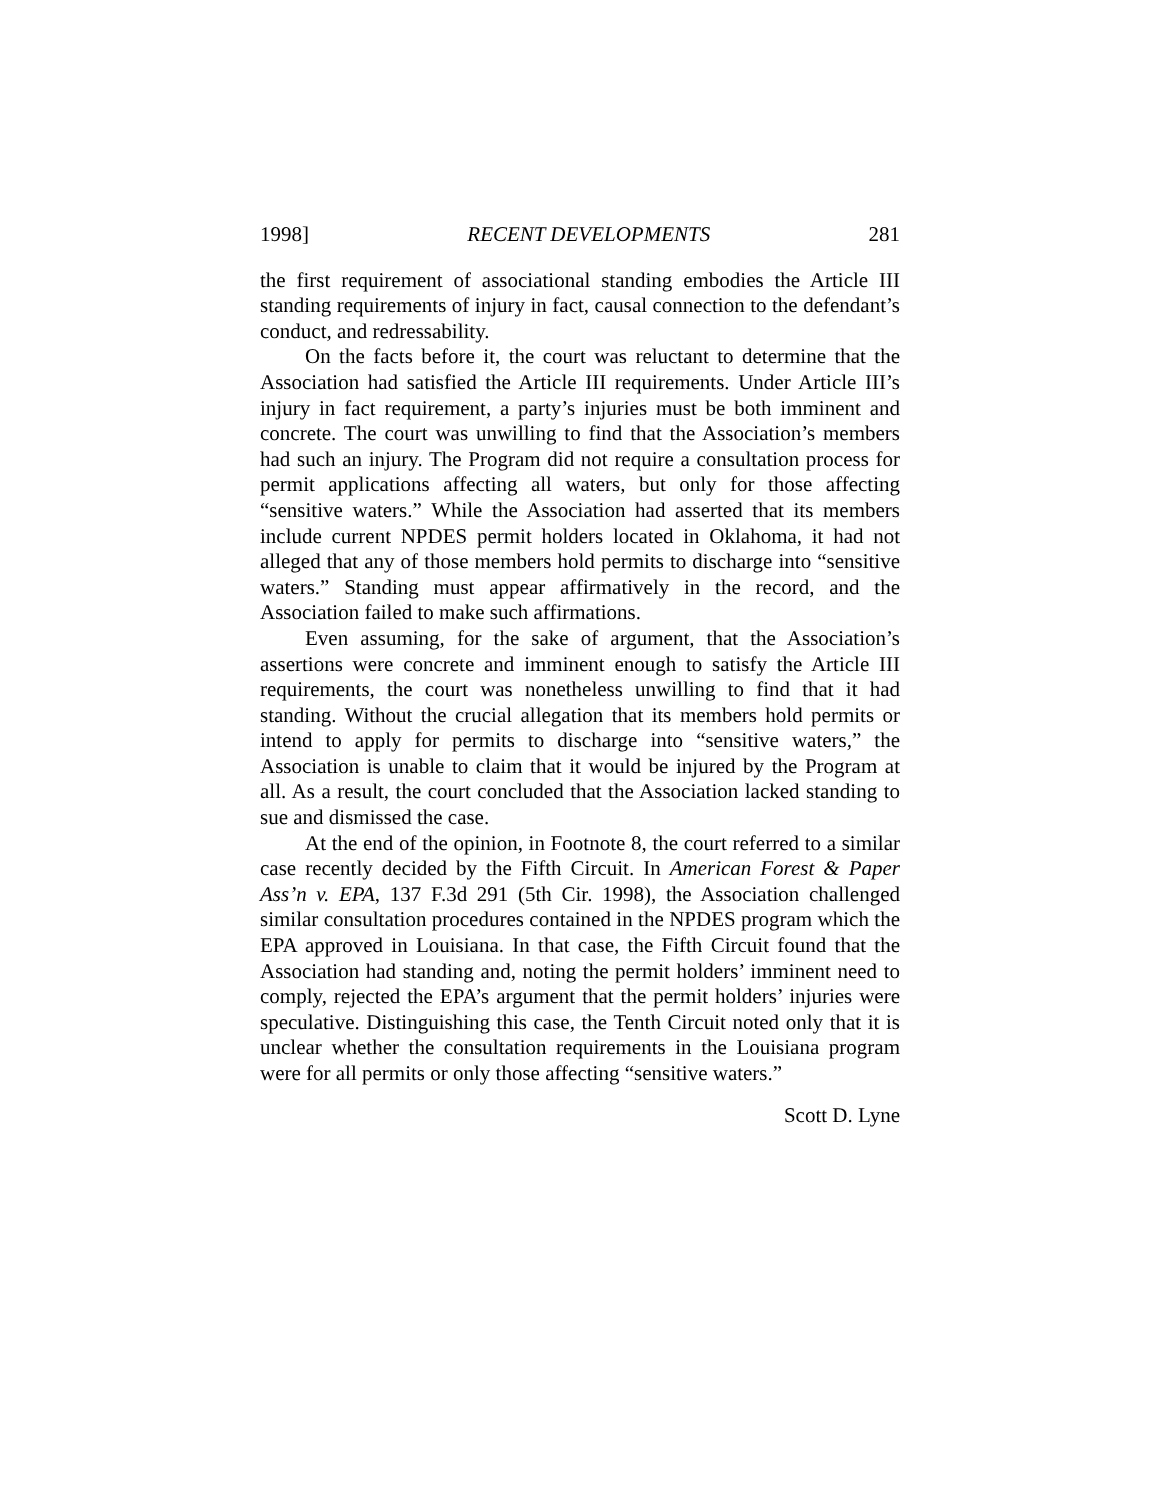1998] RECENT DEVELOPMENTS 281
the first requirement of associational standing embodies the Article III standing requirements of injury in fact, causal connection to the defendant’s conduct, and redressability.
On the facts before it, the court was reluctant to determine that the Association had satisfied the Article III requirements. Under Article III’s injury in fact requirement, a party’s injuries must be both imminent and concrete. The court was unwilling to find that the Association’s members had such an injury. The Program did not require a consultation process for permit applications affecting all waters, but only for those affecting “sensitive waters.” While the Association had asserted that its members include current NPDES permit holders located in Oklahoma, it had not alleged that any of those members hold permits to discharge into “sensitive waters.” Standing must appear affirmatively in the record, and the Association failed to make such affirmations.
Even assuming, for the sake of argument, that the Association’s assertions were concrete and imminent enough to satisfy the Article III requirements, the court was nonetheless unwilling to find that it had standing. Without the crucial allegation that its members hold permits or intend to apply for permits to discharge into “sensitive waters,” the Association is unable to claim that it would be injured by the Program at all. As a result, the court concluded that the Association lacked standing to sue and dismissed the case.
At the end of the opinion, in Footnote 8, the court referred to a similar case recently decided by the Fifth Circuit. In American Forest & Paper Ass’n v. EPA, 137 F.3d 291 (5th Cir. 1998), the Association challenged similar consultation procedures contained in the NPDES program which the EPA approved in Louisiana. In that case, the Fifth Circuit found that the Association had standing and, noting the permit holders’ imminent need to comply, rejected the EPA’s argument that the permit holders’ injuries were speculative. Distinguishing this case, the Tenth Circuit noted only that it is unclear whether the consultation requirements in the Louisiana program were for all permits or only those affecting “sensitive waters.”
Scott D. Lyne